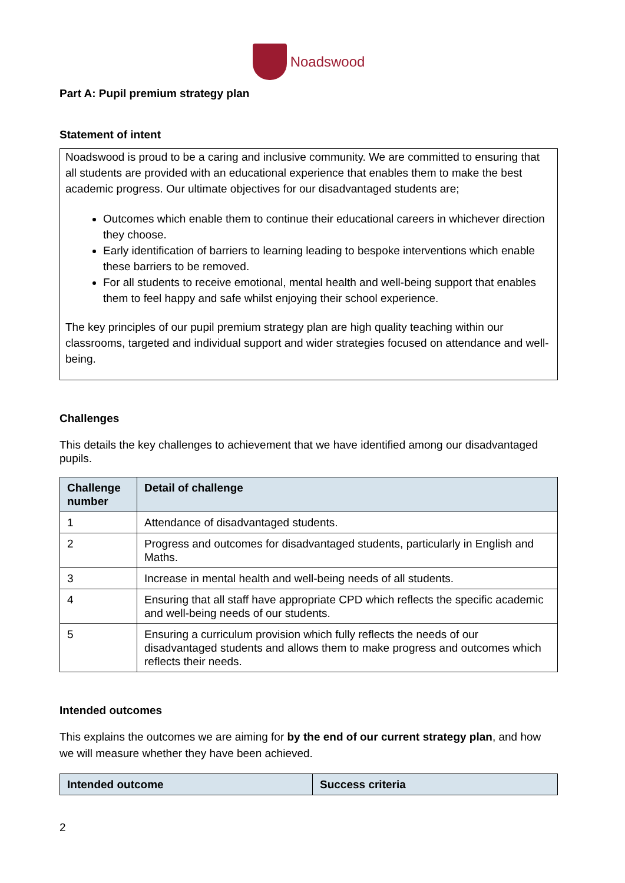Noadswood
Part A: Pupil premium strategy plan
Statement of intent
Noadswood is proud to be a caring and inclusive community. We are committed to ensuring that all students are provided with an educational experience that enables them to make the best academic progress. Our ultimate objectives for our disadvantaged students are;
Outcomes which enable them to continue their educational careers in whichever direction they choose.
Early identification of barriers to learning leading to bespoke interventions which enable these barriers to be removed.
For all students to receive emotional, mental health and well-being support that enables them to feel happy and safe whilst enjoying their school experience.
The key principles of our pupil premium strategy plan are high quality teaching within our classrooms, targeted and individual support and wider strategies focused on attendance and well-being.
Challenges
This details the key challenges to achievement that we have identified among our disadvantaged pupils.
| Challenge number | Detail of challenge |
| --- | --- |
| 1 | Attendance of disadvantaged students. |
| 2 | Progress and outcomes for disadvantaged students, particularly in English and Maths. |
| 3 | Increase in mental health and well-being needs of all students. |
| 4 | Ensuring that all staff have appropriate CPD which reflects the specific academic and well-being needs of our students. |
| 5 | Ensuring a curriculum provision which fully reflects the needs of our disadvantaged students and allows them to make progress and outcomes which reflects their needs. |
Intended outcomes
This explains the outcomes we are aiming for by the end of our current strategy plan, and how we will measure whether they have been achieved.
| Intended outcome | Success criteria |
| --- | --- |
2